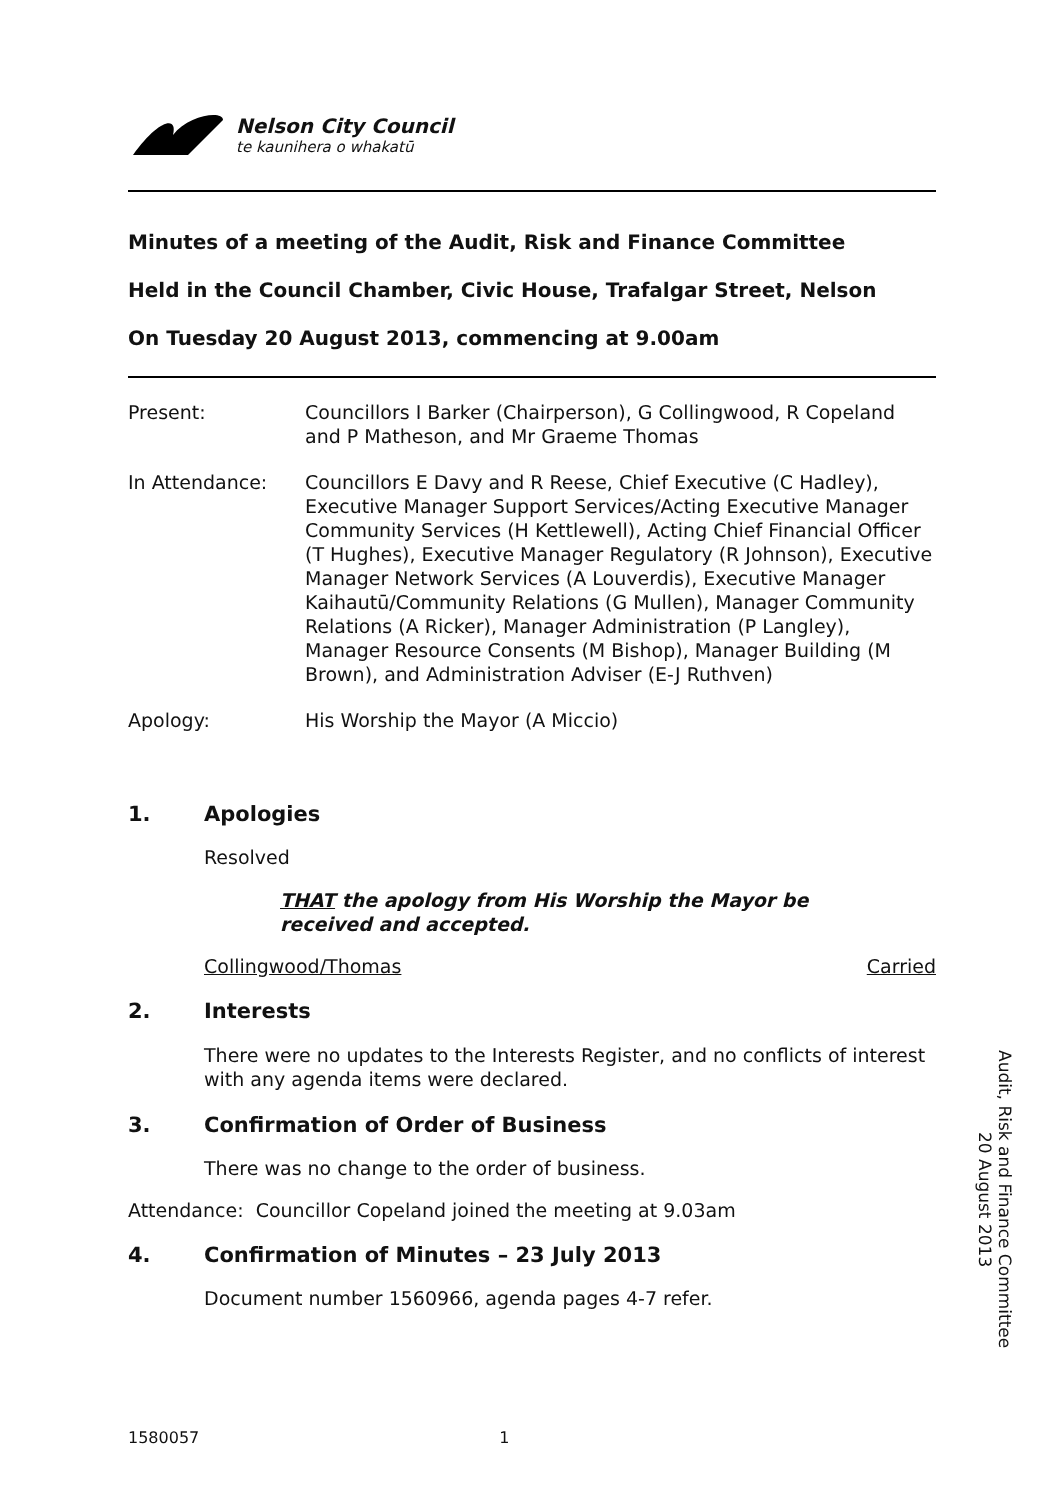Nelson City Council
te kaunihera o whakatū
Minutes of a meeting of the Audit, Risk and Finance Committee
Held in the Council Chamber, Civic House, Trafalgar Street, Nelson
On Tuesday 20 August 2013, commencing at 9.00am
Present: Councillors I Barker (Chairperson), G Collingwood, R Copeland and P Matheson, and Mr Graeme Thomas
In Attendance: Councillors E Davy and R Reese, Chief Executive (C Hadley), Executive Manager Support Services/Acting Executive Manager Community Services (H Kettlewell), Acting Chief Financial Officer (T Hughes), Executive Manager Regulatory (R Johnson), Executive Manager Network Services (A Louverdis), Executive Manager Kaihautū/Community Relations (G Mullen), Manager Community Relations (A Ricker), Manager Administration (P Langley), Manager Resource Consents (M Bishop), Manager Building (M Brown), and Administration Adviser (E-J Ruthven)
Apology: His Worship the Mayor (A Miccio)
1. Apologies
Resolved
THAT the apology from His Worship the Mayor be received and accepted.
Collingwood/Thomas Carried
2. Interests
There were no updates to the Interests Register, and no conflicts of interest with any agenda items were declared.
3. Confirmation of Order of Business
There was no change to the order of business.
Attendance: Councillor Copeland joined the meeting at 9.03am
4. Confirmation of Minutes – 23 July 2013
Document number 1560966, agenda pages 4-7 refer.
Audit, Risk and Finance Committee
20 August 2013
1580057 1